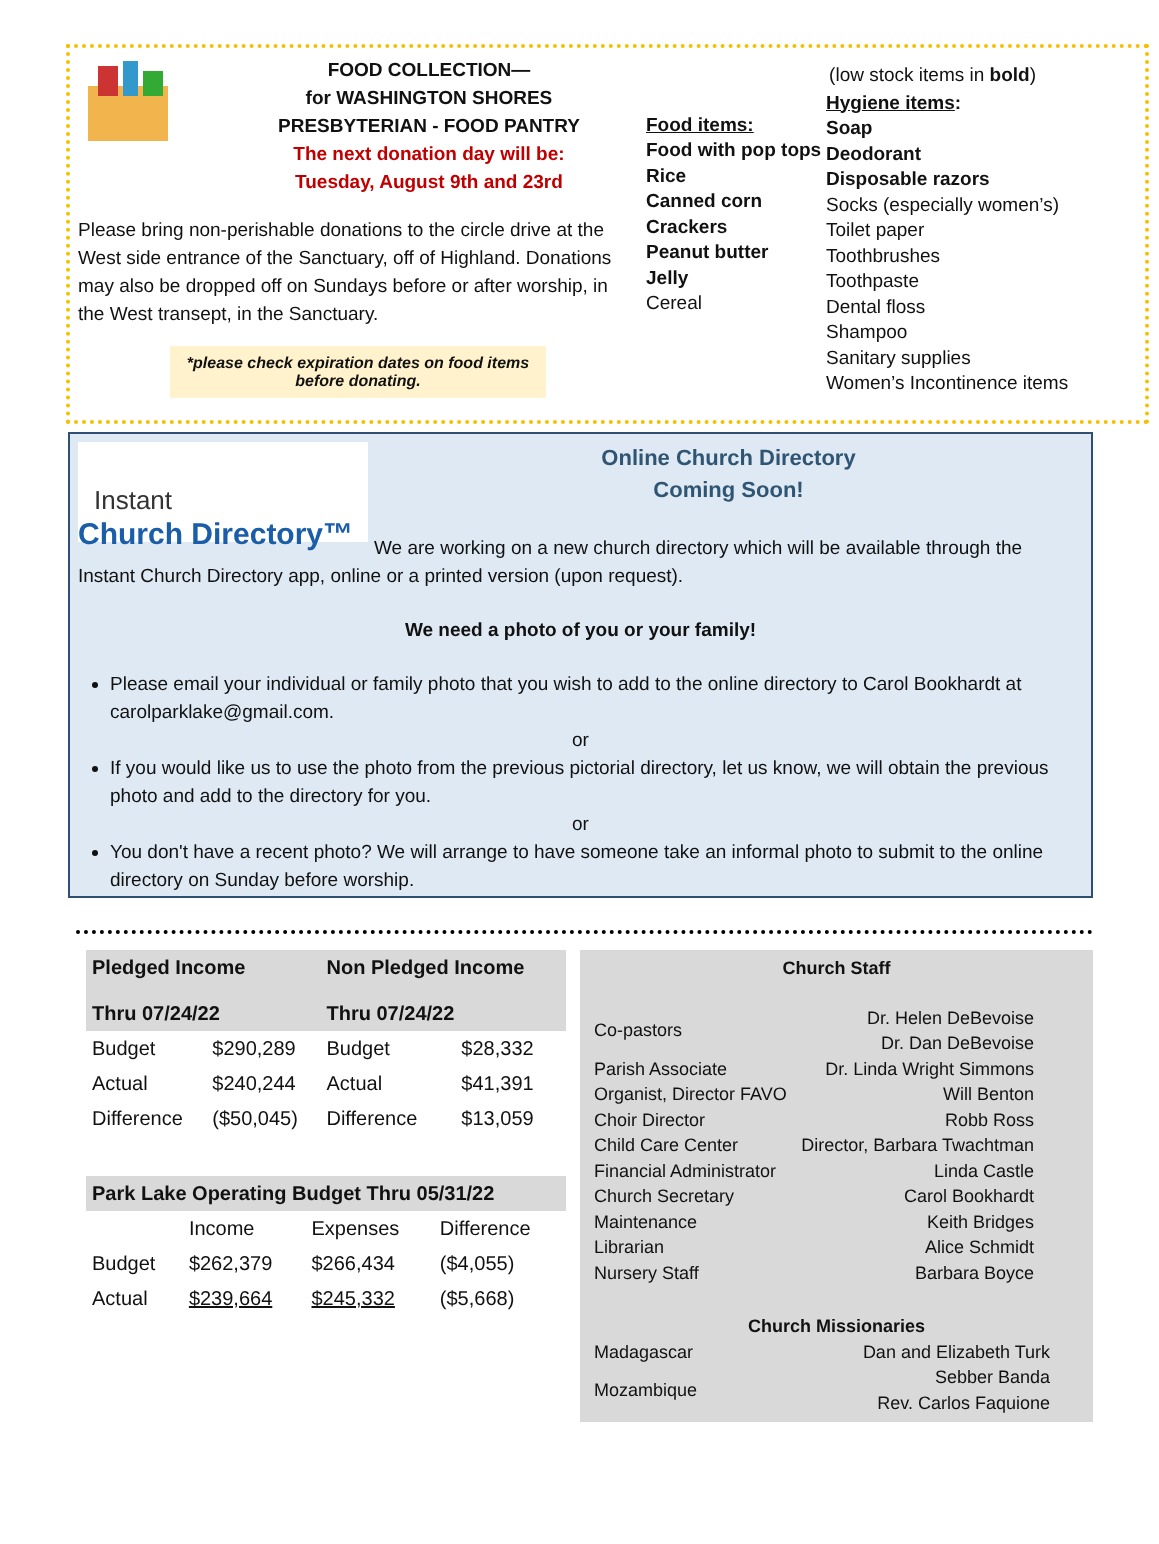FOOD COLLECTION—
for WASHINGTON SHORES
PRESBYTERIAN - FOOD PANTRY
The next donation day will be:
Tuesday, August 9th and 23rd
Please bring non-perishable donations to the circle drive at the West side entrance of the Sanctuary, off of Highland. Donations may also be dropped off on Sundays before or after worship, in the West transept, in the Sanctuary.
*please check expiration dates on food items before donating.
(low stock items in bold)
Food items:
Food with pop tops
Rice
Canned corn
Crackers
Peanut butter
Jelly
Cereal
Hygiene items:
Soap
Deodorant
Disposable razors
Socks (especially women’s)
Toilet paper
Toothbrushes
Toothpaste
Dental floss
Shampoo
Sanitary supplies
Women’s Incontinence items
Instant
Church Directory™
Online Church Directory
Coming Soon!
We are working on a new church directory which will be available through the Instant Church Directory app, online or a printed version (upon request).
We need a photo of you or your family!
Please email your individual or family photo that you wish to add to the online directory to Carol Bookhardt at carolparklake@gmail.com.
or
If you would like us to use the photo from the previous pictorial directory, let us know, we will obtain the previous photo and add to the directory for you.
or
You don't have a recent photo? We will arrange to have someone take an informal photo to submit to the online directory on Sunday before worship.
| Pledged Income Thru 07/24/22 | | Non Pledged Income Thru 07/24/22 | |
| --- | --- | --- | --- |
| Budget | $290,289 | Budget | $28,332 |
| Actual | $240,244 | Actual | $41,391 |
| Difference | ($50,045) | Difference | $13,059 |
| Park Lake Operating Budget Thru 05/31/22 | | | |
| --- | --- | --- | --- |
| | Income | Expenses | Difference |
| Budget | $262,379 | $266,434 | ($4,055) |
| Actual | $239,664 | $245,332 | ($5,668) |
Church Staff
| Co-pastors | Dr. Helen DeBevoise Dr. Dan DeBevoise |
| Parish Associate | Dr. Linda Wright Simmons |
| Organist, Director FAVO | Will Benton |
| Choir Director | Robb Ross |
| Child Care Center | Director, Barbara Twachtman |
| Financial Administrator | Linda Castle |
| Church Secretary | Carol Bookhardt |
| Maintenance | Keith Bridges |
| Librarian | Alice Schmidt |
| Nursery Staff | Barbara Boyce |
Church Missionaries
| Madagascar | Dan and Elizabeth Turk |
| Mozambique | Sebber Banda Rev. Carlos Faquione |